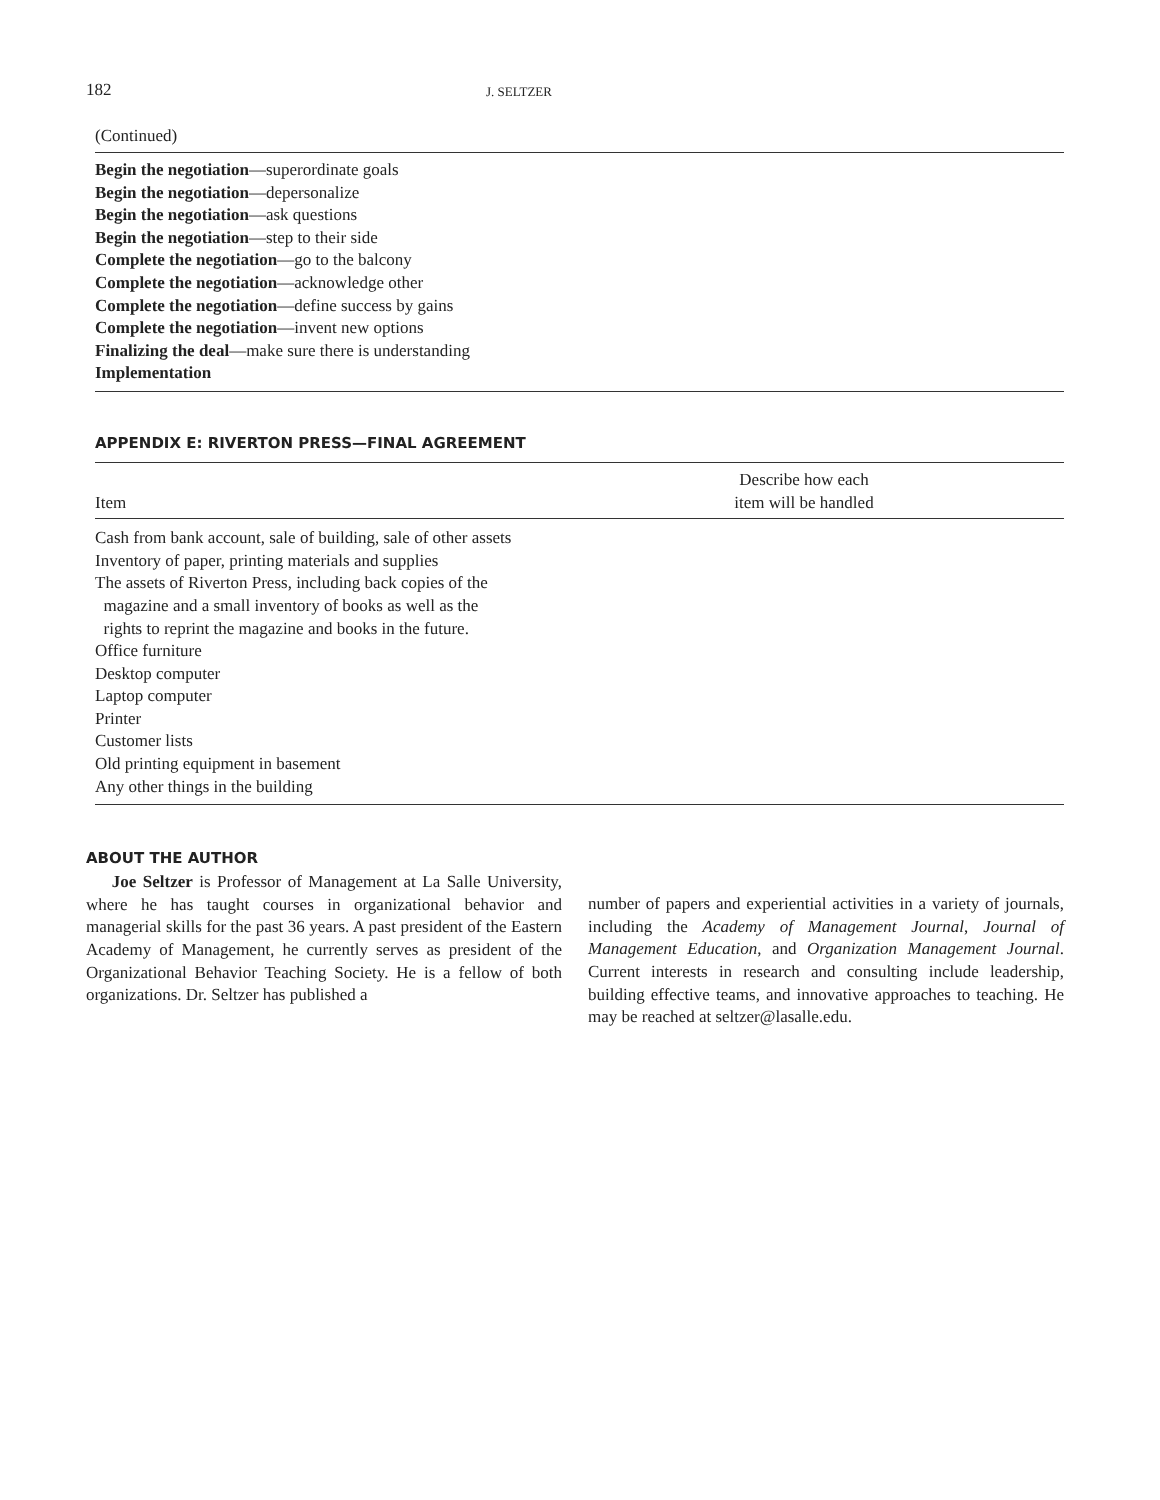182 J. SELTZER
(Continued)
Begin the negotiation—superordinate goals
Begin the negotiation—depersonalize
Begin the negotiation—ask questions
Begin the negotiation—step to their side
Complete the negotiation—go to the balcony
Complete the negotiation—acknowledge other
Complete the negotiation—define success by gains
Complete the negotiation—invent new options
Finalizing the deal—make sure there is understanding
Implementation
APPENDIX E: RIVERTON PRESS—FINAL AGREEMENT
| Item | Describe how each item will be handled |
| --- | --- |
| Cash from bank account, sale of building, sale of other assets | |
| Inventory of paper, printing materials and supplies | |
| The assets of Riverton Press, including back copies of the magazine and a small inventory of books as well as the rights to reprint the magazine and books in the future. | |
| Office furniture | |
| Desktop computer | |
| Laptop computer | |
| Printer | |
| Customer lists | |
| Old printing equipment in basement | |
| Any other things in the building | |
ABOUT THE AUTHOR
Joe Seltzer is Professor of Management at La Salle University, where he has taught courses in organizational behavior and managerial skills for the past 36 years. A past president of the Eastern Academy of Management, he currently serves as president of the Organizational Behavior Teaching Society. He is a fellow of both organizations. Dr. Seltzer has published a
number of papers and experiential activities in a variety of journals, including the Academy of Management Journal, Journal of Management Education, and Organization Management Journal. Current interests in research and consulting include leadership, building effective teams, and innovative approaches to teaching. He may be reached at seltzer@lasalle.edu.